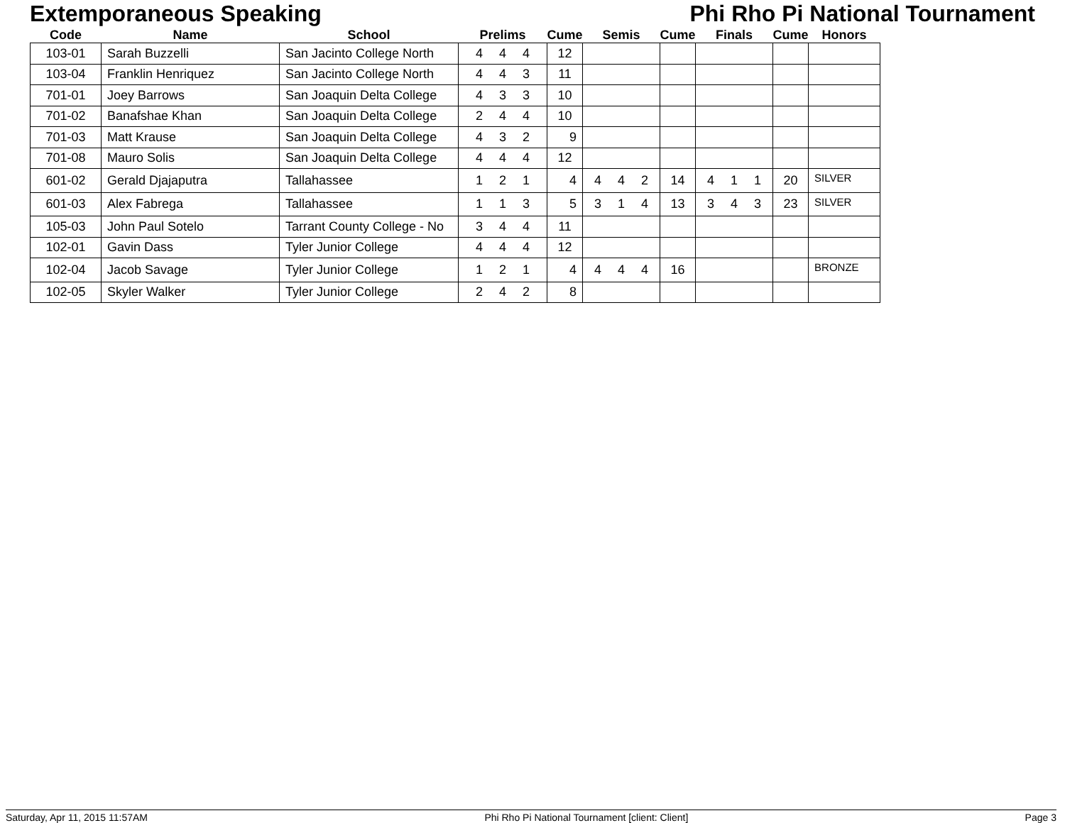Extemporaneous Speaking Phi Rho Pi National Tournament
| Code | Name | School | Prelims | Cume | Semis | Cume | Finals | Cume | Honors |
| --- | --- | --- | --- | --- | --- | --- | --- | --- | --- |
| 103-01 | Sarah Buzzelli | San Jacinto College North | 4 4 4 | 12 | | | | | |
| 103-04 | Franklin Henriquez | San Jacinto College North | 4 4 3 | 11 | | | | | |
| 701-01 | Joey Barrows | San Joaquin Delta College | 4 3 3 | 10 | | | | | |
| 701-02 | Banafshae Khan | San Joaquin Delta College | 2 4 4 | 10 | | | | | |
| 701-03 | Matt Krause | San Joaquin Delta College | 4 3 2 | 9 | | | | | |
| 701-08 | Mauro Solis | San Joaquin Delta College | 4 4 4 | 12 | | | | | |
| 601-02 | Gerald Djajaputra | Tallahassee | 1 2 1 | 4 | 4 4 2 | 14 | 4 1 1 | 20 | SILVER |
| 601-03 | Alex Fabrega | Tallahassee | 1 1 3 | 5 | 3 1 4 | 13 | 3 4 3 | 23 | SILVER |
| 105-03 | John Paul Sotelo | Tarrant County College - No | 3 4 4 | 11 | | | | | |
| 102-01 | Gavin Dass | Tyler Junior College | 4 4 4 | 12 | | | | | |
| 102-04 | Jacob Savage | Tyler Junior College | 1 2 1 | 4 | 4 4 4 | 16 | | | BRONZE |
| 102-05 | Skyler Walker | Tyler Junior College | 2 4 2 | 8 | | | | | |
Saturday, Apr 11, 2015 11:57AM Phi Rho Pi National Tournament [client: Client] Page 3